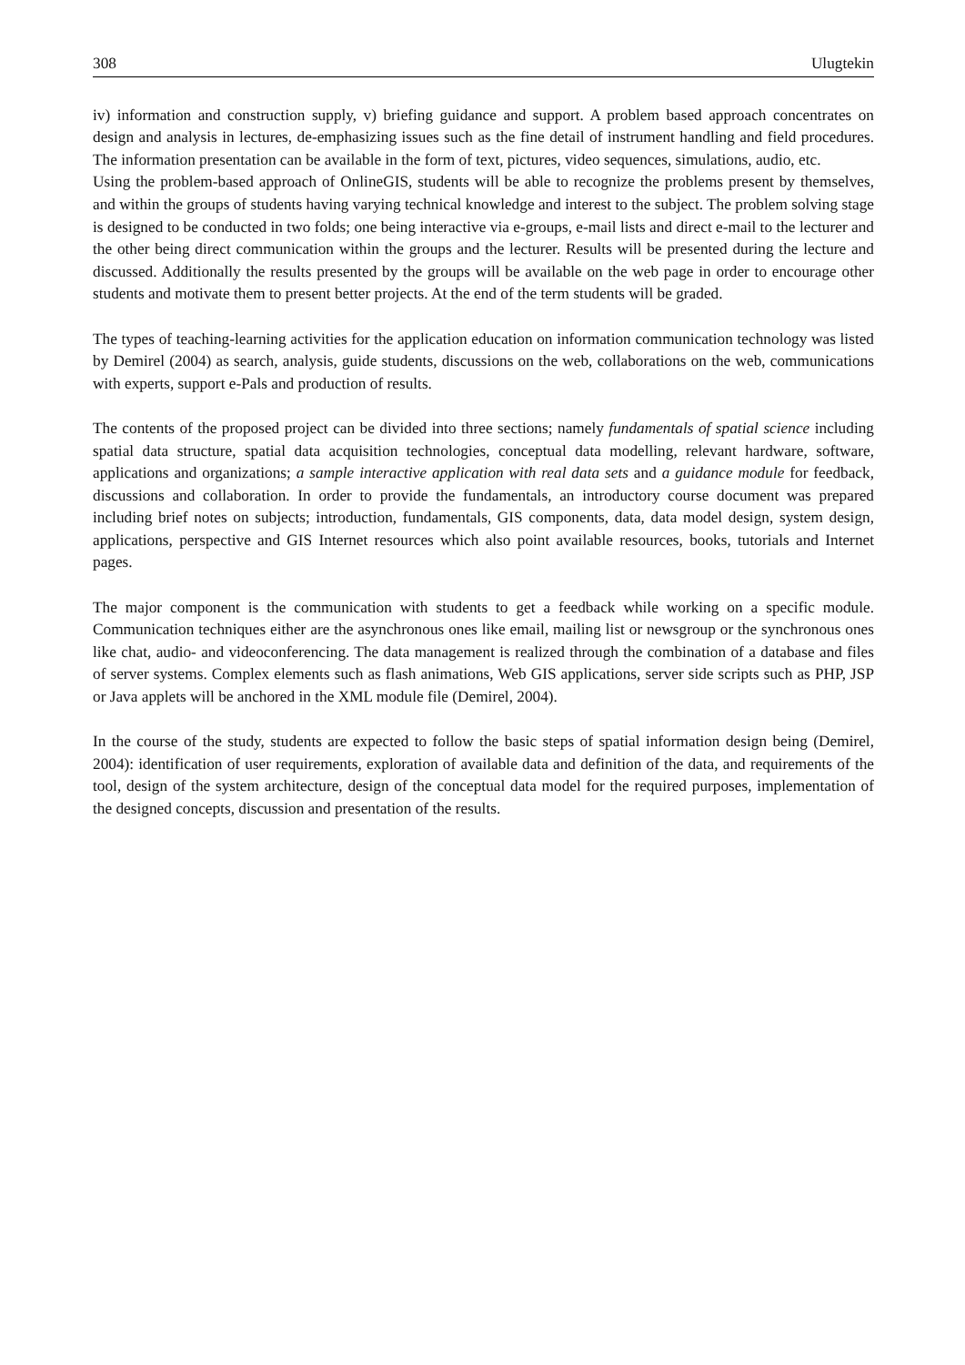308 Ulugtekin
iv) information and construction supply, v) briefing guidance and support. A problem based approach concentrates on design and analysis in lectures, de-emphasizing issues such as the fine detail of instrument handling and field procedures. The information presentation can be available in the form of text, pictures, video sequences, simulations, audio, etc.
Using the problem-based approach of OnlineGIS, students will be able to recognize the problems present by themselves, and within the groups of students having varying technical knowledge and interest to the subject. The problem solving stage is designed to be conducted in two folds; one being interactive via e-groups, e-mail lists and direct e-mail to the lecturer and the other being direct communication within the groups and the lecturer. Results will be presented during the lecture and discussed. Additionally the results presented by the groups will be available on the web page in order to encourage other students and motivate them to present better projects. At the end of the term students will be graded.
The types of teaching-learning activities for the application education on information communication technology was listed by Demirel (2004) as search, analysis, guide students, discussions on the web, collaborations on the web, communications with experts, support e-Pals and production of results.
The contents of the proposed project can be divided into three sections; namely fundamentals of spatial science including spatial data structure, spatial data acquisition technologies, conceptual data modelling, relevant hardware, software, applications and organizations; a sample interactive application with real data sets and a guidance module for feedback, discussions and collaboration. In order to provide the fundamentals, an introductory course document was prepared including brief notes on subjects; introduction, fundamentals, GIS components, data, data model design, system design, applications, perspective and GIS Internet resources which also point available resources, books, tutorials and Internet pages.
The major component is the communication with students to get a feedback while working on a specific module. Communication techniques either are the asynchronous ones like email, mailing list or newsgroup or the synchronous ones like chat, audio- and videoconferencing. The data management is realized through the combination of a database and files of server systems. Complex elements such as flash animations, Web GIS applications, server side scripts such as PHP, JSP or Java applets will be anchored in the XML module file (Demirel, 2004).
In the course of the study, students are expected to follow the basic steps of spatial information design being (Demirel, 2004): identification of user requirements, exploration of available data and definition of the data, and requirements of the tool, design of the system architecture, design of the conceptual data model for the required purposes, implementation of the designed concepts, discussion and presentation of the results.